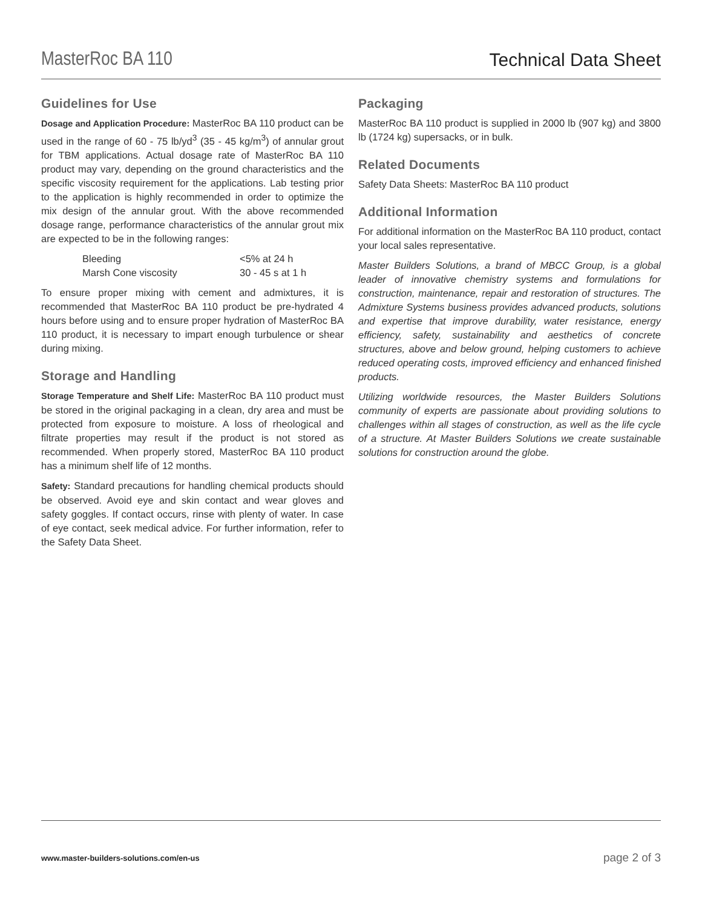MasterRoc BA 110
Technical Data Sheet
Guidelines for Use
Dosage and Application Procedure: MasterRoc BA 110 product can be used in the range of 60 - 75 lb/yd<sup>3</sup> (35 - 45 kg/m<sup>3</sup>) of annular grout for TBM applications. Actual dosage rate of MasterRoc BA 110 product may vary, depending on the ground characteristics and the specific viscosity requirement for the applications. Lab testing prior to the application is highly recommended in order to optimize the mix design of the annular grout. With the above recommended dosage range, performance characteristics of the annular grout mix are expected to be in the following ranges:
| Bleeding | <5% at 24 h |
| Marsh Cone viscosity | 30 - 45 s at 1 h |
To ensure proper mixing with cement and admixtures, it is recommended that MasterRoc BA 110 product be pre-hydrated 4 hours before using and to ensure proper hydration of MasterRoc BA 110 product, it is necessary to impart enough turbulence or shear during mixing.
Storage and Handling
Storage Temperature and Shelf Life: MasterRoc BA 110 product must be stored in the original packaging in a clean, dry area and must be protected from exposure to moisture. A loss of rheological and filtrate properties may result if the product is not stored as recommended. When properly stored, MasterRoc BA 110 product has a minimum shelf life of 12 months.
Safety: Standard precautions for handling chemical products should be observed. Avoid eye and skin contact and wear gloves and safety goggles. If contact occurs, rinse with plenty of water. In case of eye contact, seek medical advice. For further information, refer to the Safety Data Sheet.
Packaging
MasterRoc BA 110 product is supplied in 2000 lb (907 kg) and 3800 lb (1724 kg) supersacks, or in bulk.
Related Documents
Safety Data Sheets: MasterRoc BA 110 product
Additional Information
For additional information on the MasterRoc BA 110 product, contact your local sales representative.
Master Builders Solutions, a brand of MBCC Group, is a global leader of innovative chemistry systems and formulations for construction, maintenance, repair and restoration of structures. The Admixture Systems business provides advanced products, solutions and expertise that improve durability, water resistance, energy efficiency, safety, sustainability and aesthetics of concrete structures, above and below ground, helping customers to achieve reduced operating costs, improved efficiency and enhanced finished products.
Utilizing worldwide resources, the Master Builders Solutions community of experts are passionate about providing solutions to challenges within all stages of construction, as well as the life cycle of a structure. At Master Builders Solutions we create sustainable solutions for construction around the globe.
www.master-builders-solutions.com/en-us page 2 of 3